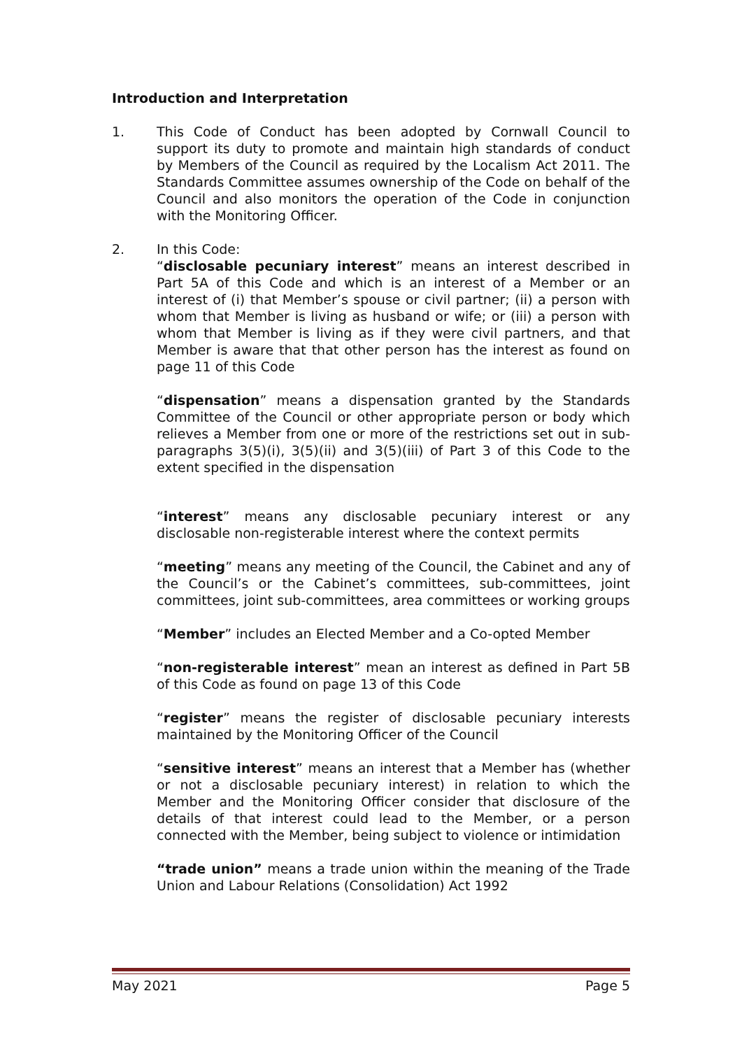Introduction and Interpretation
1. This Code of Conduct has been adopted by Cornwall Council to support its duty to promote and maintain high standards of conduct by Members of the Council as required by the Localism Act 2011. The Standards Committee assumes ownership of the Code on behalf of the Council and also monitors the operation of the Code in conjunction with the Monitoring Officer.
2. In this Code:
“disclosable pecuniary interest” means an interest described in Part 5A of this Code and which is an interest of a Member or an interest of (i) that Member’s spouse or civil partner; (ii) a person with whom that Member is living as husband or wife; or (iii) a person with whom that Member is living as if they were civil partners, and that Member is aware that that other person has the interest as found on page 11 of this Code
“dispensation” means a dispensation granted by the Standards Committee of the Council or other appropriate person or body which relieves a Member from one or more of the restrictions set out in sub-paragraphs 3(5)(i), 3(5)(ii) and 3(5)(iii) of Part 3 of this Code to the extent specified in the dispensation
“interest” means any disclosable pecuniary interest or any disclosable non-registerable interest where the context permits
“meeting” means any meeting of the Council, the Cabinet and any of the Council’s or the Cabinet’s committees, sub-committees, joint committees, joint sub-committees, area committees or working groups
“Member” includes an Elected Member and a Co-opted Member
“non-registerable interest” mean an interest as defined in Part 5B of this Code as found on page 13 of this Code
“register” means the register of disclosable pecuniary interests maintained by the Monitoring Officer of the Council
“sensitive interest” means an interest that a Member has (whether or not a disclosable pecuniary interest) in relation to which the Member and the Monitoring Officer consider that disclosure of the details of that interest could lead to the Member, or a person connected with the Member, being subject to violence or intimidation
“trade union” means a trade union within the meaning of the Trade Union and Labour Relations (Consolidation) Act 1992
May 2021 Page 5